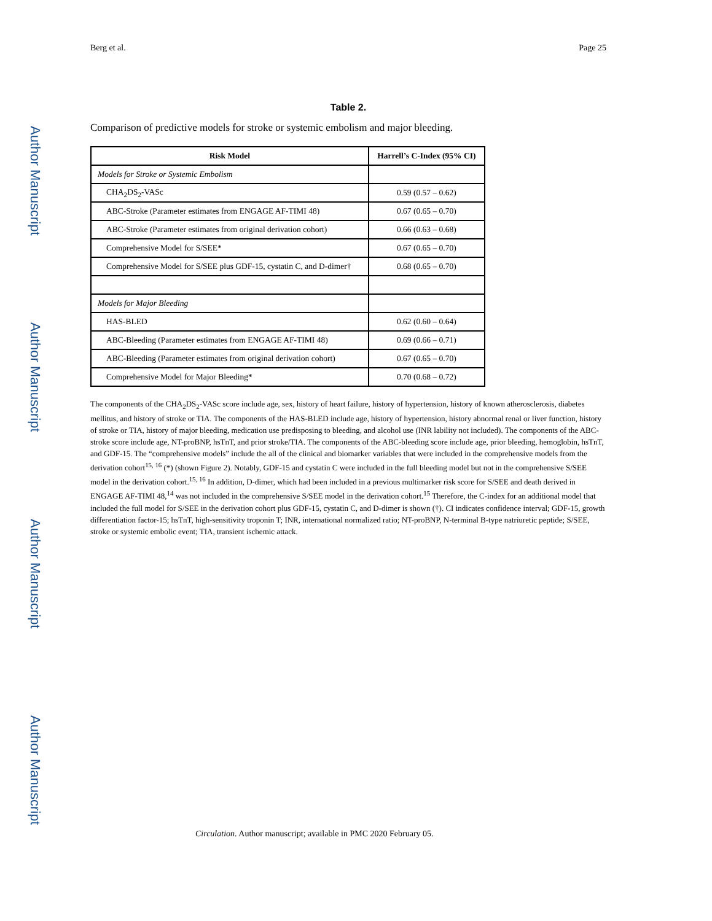Author Manuscript
Author Manuscript
Author Manuscript
Author Manuscript
Berg et al. Page 25
Table 2.
Comparison of predictive models for stroke or systemic embolism and major bleeding.
| Risk Model | Harrell’s C-Index (95% CI) |
| --- | --- |
| Models for Stroke or Systemic Embolism | |
| CHA<sub>2</sub>DS<sub>2</sub>-VASc | 0.59 (0.57 – 0.62) |
| ABC-Stroke (Parameter estimates from ENGAGE AF-TIMI 48) | 0.67 (0.65 – 0.70) |
| ABC-Stroke (Parameter estimates from original derivation cohort) | 0.66 (0.63 – 0.68) |
| Comprehensive Model for S/SEE* | 0.67 (0.65 – 0.70) |
| Comprehensive Model for S/SEE plus GDF-15, cystatin C, and D-dimer† | 0.68 (0.65 – 0.70) |
| Models for Major Bleeding | |
| HAS-BLED | 0.62 (0.60 – 0.64) |
| ABC-Bleeding (Parameter estimates from ENGAGE AF-TIMI 48) | 0.69 (0.66 – 0.71) |
| ABC-Bleeding (Parameter estimates from original derivation cohort) | 0.67 (0.65 – 0.70) |
| Comprehensive Model for Major Bleeding* | 0.70 (0.68 – 0.72) |
The components of the CHA<sub>2</sub>DS<sub>2</sub>-VASc score include age, sex, history of heart failure, history of hypertension, history of known atherosclerosis, diabetes mellitus, and history of stroke or TIA. The components of the HAS-BLED include age, history of hypertension, history abnormal renal or liver function, history of stroke or TIA, history of major bleeding, medication use predisposing to bleeding, and alcohol use (INR lability not included). The components of the ABC-stroke score include age, NT-proBNP, hsTnT, and prior stroke/TIA. The components of the ABC-bleeding score include age, prior bleeding, hemoglobin, hsTnT, and GDF-15. The “comprehensive models” include the all of the clinical and biomarker variables that were included in the comprehensive models from the derivation cohort<sup>15, 16</sup> (*) (shown Figure 2). Notably, GDF-15 and cystatin C were included in the full bleeding model but not in the comprehensive S/SEE model in the derivation cohort.<sup>15, 16</sup> In addition, D-dimer, which had been included in a previous multimarker risk score for S/SEE and death derived in ENGAGE AF-TIMI 48,<sup>14</sup> was not included in the comprehensive S/SEE model in the derivation cohort.<sup>15</sup> Therefore, the C-index for an additional model that included the full model for S/SEE in the derivation cohort plus GDF-15, cystatin C, and D-dimer is shown (†). CI indicates confidence interval; GDF-15, growth differentiation factor-15; hsTnT, high-sensitivity troponin T; INR, international normalized ratio; NT-proBNP, N-terminal B-type natriuretic peptide; S/SEE, stroke or systemic embolic event; TIA, transient ischemic attack.
Circulation. Author manuscript; available in PMC 2020 February 05.